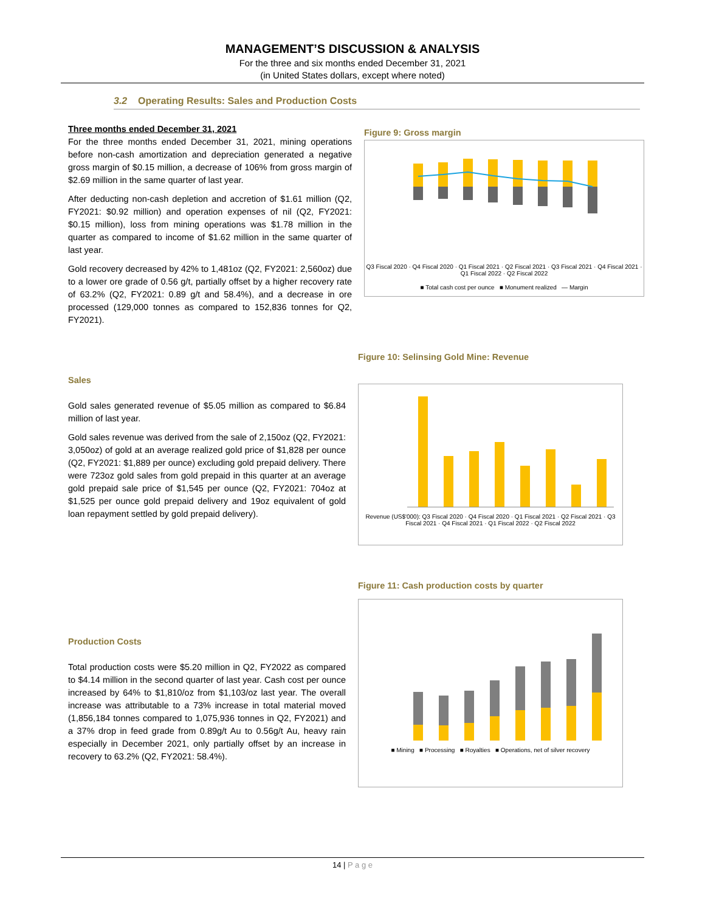MANAGEMENT’S DISCUSSION & ANALYSIS
For the three and six months ended December 31, 2021
(in United States dollars, except where noted)
3.2 Operating Results: Sales and Production Costs
Three months ended December 31, 2021
For the three months ended December 31, 2021, mining operations before non-cash amortization and depreciation generated a negative gross margin of $0.15 million, a decrease of 106% from gross margin of $2.69 million in the same quarter of last year.
After deducting non-cash depletion and accretion of $1.61 million (Q2, FY2021: $0.92 million) and operation expenses of nil (Q2, FY2021: $0.15 million), loss from mining operations was $1.78 million in the quarter as compared to income of $1.62 million in the same quarter of last year.
Gold recovery decreased by 42% to 1,481oz (Q2, FY2021: 2,560oz) due to a lower ore grade of 0.56 g/t, partially offset by a higher recovery rate of 63.2% (Q2, FY2021: 0.89 g/t and 58.4%), and a decrease in ore processed (129,000 tonnes as compared to 152,836 tonnes for Q2, FY2021).
Figure 9: Gross margin
Q3 Fiscal 2020 · Q4 Fiscal 2020 · Q1 Fiscal 2021 · Q2 Fiscal 2021 · Q3 Fiscal 2021 · Q4 Fiscal 2021 · Q1 Fiscal 2022 · Q2 Fiscal 2022
■ Total cash cost per ounce ■ Monument realized — Margin
Sales
Gold sales generated revenue of $5.05 million as compared to $6.84 million of last year.
Gold sales revenue was derived from the sale of 2,150oz (Q2, FY2021: 3,050oz) of gold at an average realized gold price of $1,828 per ounce (Q2, FY2021: $1,889 per ounce) excluding gold prepaid delivery. There were 723oz gold sales from gold prepaid in this quarter at an average gold prepaid sale price of $1,545 per ounce (Q2, FY2021: 704oz at $1,525 per ounce gold prepaid delivery and 19oz equivalent of gold loan repayment settled by gold prepaid delivery).
Figure 10: Selinsing Gold Mine: Revenue
Revenue (US$'000): Q3 Fiscal 2020 · Q4 Fiscal 2020 · Q1 Fiscal 2021 · Q2 Fiscal 2021 · Q3 Fiscal 2021 · Q4 Fiscal 2021 · Q1 Fiscal 2022 · Q2 Fiscal 2022
Production Costs
Total production costs were $5.20 million in Q2, FY2022 as compared to $4.14 million in the second quarter of last year. Cash cost per ounce increased by 64% to $1,810/oz from $1,103/oz last year. The overall increase was attributable to a 73% increase in total material moved (1,856,184 tonnes compared to 1,075,936 tonnes in Q2, FY2021) and a 37% drop in feed grade from 0.89g/t Au to 0.56g/t Au, heavy rain especially in December 2021, only partially offset by an increase in recovery to 63.2% (Q2, FY2021: 58.4%).
Figure 11: Cash production costs by quarter
■ Mining ■ Processing ■ Royalties ■ Operations, net of silver recovery
14 | P a g e